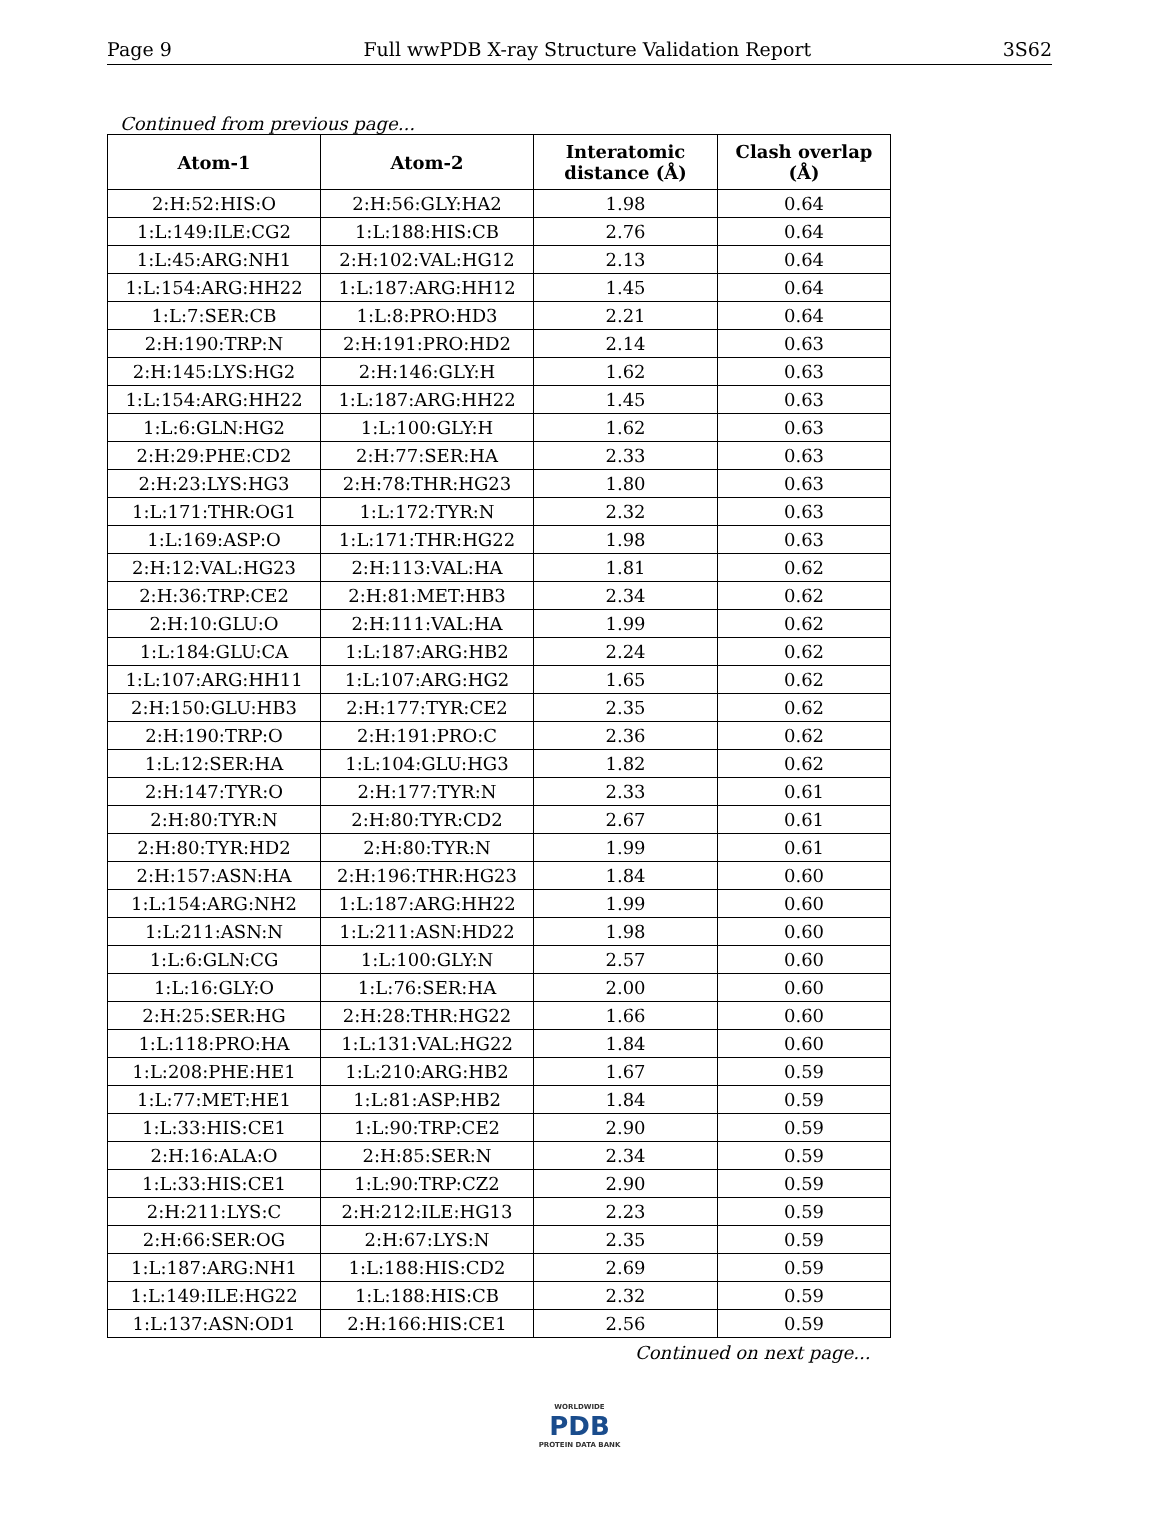Page 9 Full wwPDB X-ray Structure Validation Report 3S62
Continued from previous page...
| Atom-1 | Atom-2 | Interatomic distance (Å) | Clash overlap (Å) |
| --- | --- | --- | --- |
| 2:H:52:HIS:O | 2:H:56:GLY:HA2 | 1.98 | 0.64 |
| 1:L:149:ILE:CG2 | 1:L:188:HIS:CB | 2.76 | 0.64 |
| 1:L:45:ARG:NH1 | 2:H:102:VAL:HG12 | 2.13 | 0.64 |
| 1:L:154:ARG:HH22 | 1:L:187:ARG:HH12 | 1.45 | 0.64 |
| 1:L:7:SER:CB | 1:L:8:PRO:HD3 | 2.21 | 0.64 |
| 2:H:190:TRP:N | 2:H:191:PRO:HD2 | 2.14 | 0.63 |
| 2:H:145:LYS:HG2 | 2:H:146:GLY:H | 1.62 | 0.63 |
| 1:L:154:ARG:HH22 | 1:L:187:ARG:HH22 | 1.45 | 0.63 |
| 1:L:6:GLN:HG2 | 1:L:100:GLY:H | 1.62 | 0.63 |
| 2:H:29:PHE:CD2 | 2:H:77:SER:HA | 2.33 | 0.63 |
| 2:H:23:LYS:HG3 | 2:H:78:THR:HG23 | 1.80 | 0.63 |
| 1:L:171:THR:OG1 | 1:L:172:TYR:N | 2.32 | 0.63 |
| 1:L:169:ASP:O | 1:L:171:THR:HG22 | 1.98 | 0.63 |
| 2:H:12:VAL:HG23 | 2:H:113:VAL:HA | 1.81 | 0.62 |
| 2:H:36:TRP:CE2 | 2:H:81:MET:HB3 | 2.34 | 0.62 |
| 2:H:10:GLU:O | 2:H:111:VAL:HA | 1.99 | 0.62 |
| 1:L:184:GLU:CA | 1:L:187:ARG:HB2 | 2.24 | 0.62 |
| 1:L:107:ARG:HH11 | 1:L:107:ARG:HG2 | 1.65 | 0.62 |
| 2:H:150:GLU:HB3 | 2:H:177:TYR:CE2 | 2.35 | 0.62 |
| 2:H:190:TRP:O | 2:H:191:PRO:C | 2.36 | 0.62 |
| 1:L:12:SER:HA | 1:L:104:GLU:HG3 | 1.82 | 0.62 |
| 2:H:147:TYR:O | 2:H:177:TYR:N | 2.33 | 0.61 |
| 2:H:80:TYR:N | 2:H:80:TYR:CD2 | 2.67 | 0.61 |
| 2:H:80:TYR:HD2 | 2:H:80:TYR:N | 1.99 | 0.61 |
| 2:H:157:ASN:HA | 2:H:196:THR:HG23 | 1.84 | 0.60 |
| 1:L:154:ARG:NH2 | 1:L:187:ARG:HH22 | 1.99 | 0.60 |
| 1:L:211:ASN:N | 1:L:211:ASN:HD22 | 1.98 | 0.60 |
| 1:L:6:GLN:CG | 1:L:100:GLY:N | 2.57 | 0.60 |
| 1:L:16:GLY:O | 1:L:76:SER:HA | 2.00 | 0.60 |
| 2:H:25:SER:HG | 2:H:28:THR:HG22 | 1.66 | 0.60 |
| 1:L:118:PRO:HA | 1:L:131:VAL:HG22 | 1.84 | 0.60 |
| 1:L:208:PHE:HE1 | 1:L:210:ARG:HB2 | 1.67 | 0.59 |
| 1:L:77:MET:HE1 | 1:L:81:ASP:HB2 | 1.84 | 0.59 |
| 1:L:33:HIS:CE1 | 1:L:90:TRP:CE2 | 2.90 | 0.59 |
| 2:H:16:ALA:O | 2:H:85:SER:N | 2.34 | 0.59 |
| 1:L:33:HIS:CE1 | 1:L:90:TRP:CZ2 | 2.90 | 0.59 |
| 2:H:211:LYS:C | 2:H:212:ILE:HG13 | 2.23 | 0.59 |
| 2:H:66:SER:OG | 2:H:67:LYS:N | 2.35 | 0.59 |
| 1:L:187:ARG:NH1 | 1:L:188:HIS:CD2 | 2.69 | 0.59 |
| 1:L:149:ILE:HG22 | 1:L:188:HIS:CB | 2.32 | 0.59 |
| 1:L:137:ASN:OD1 | 2:H:166:HIS:CE1 | 2.56 | 0.59 |
Continued on next page...
WORLDWIDE
PDB
PROTEIN DATA BANK